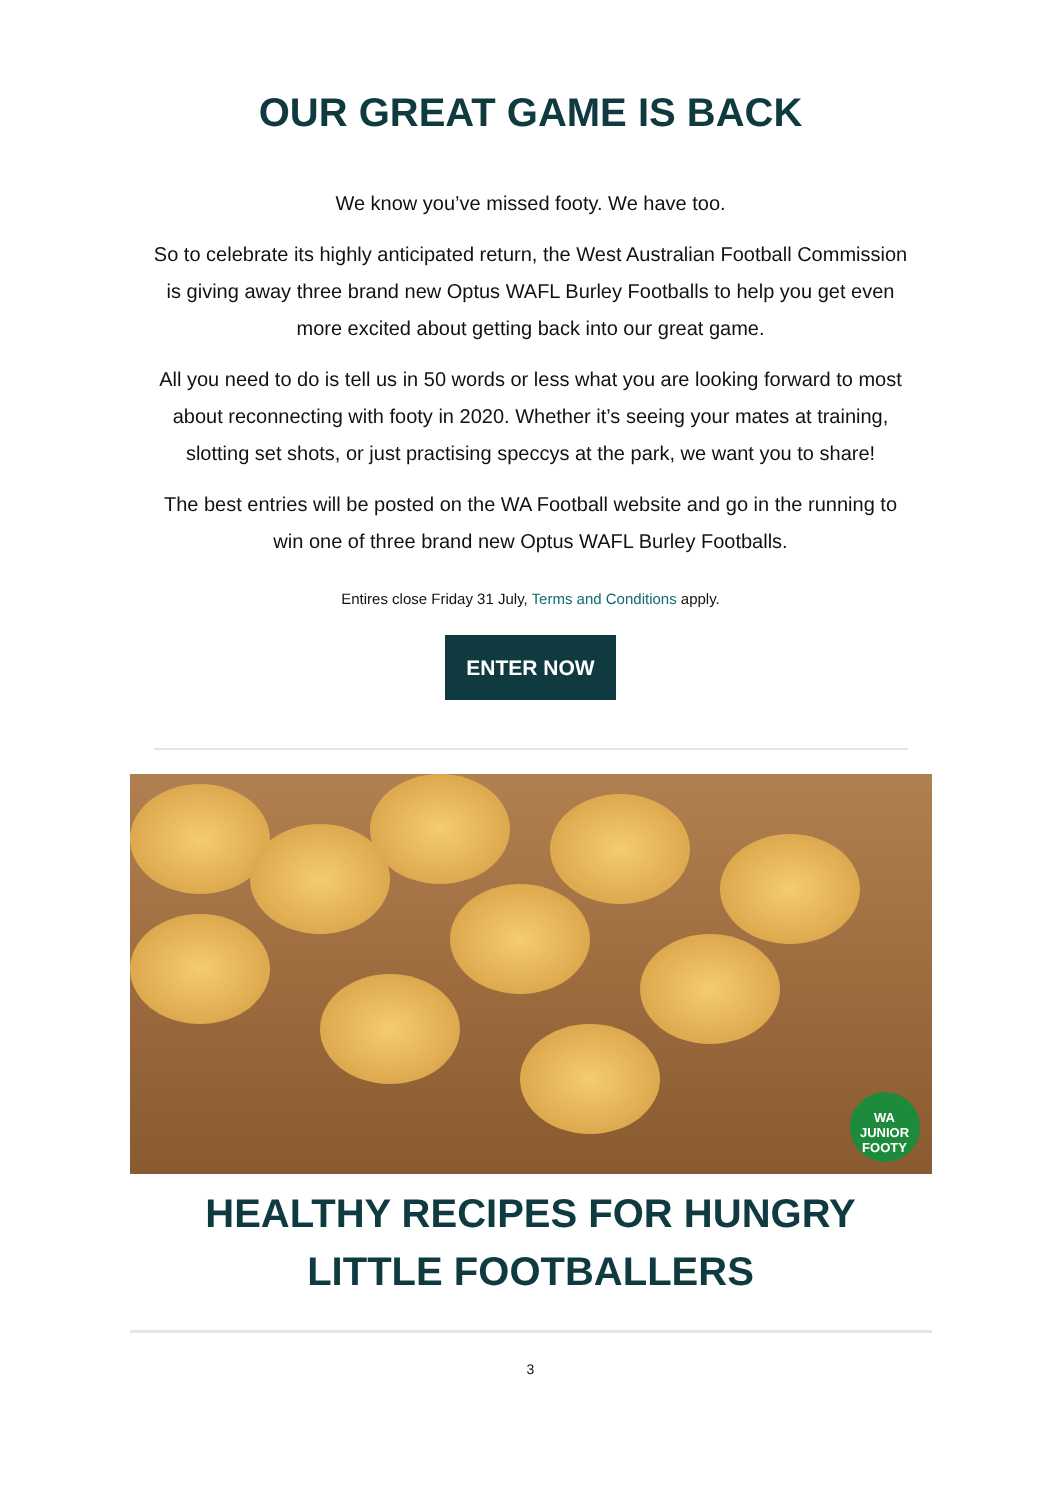OUR GREAT GAME IS BACK
We know you’ve missed footy. We have too.
So to celebrate its highly anticipated return, the West Australian Football Commission is giving away three brand new Optus WAFL Burley Footballs to help you get even more excited about getting back into our great game.
All you need to do is tell us in 50 words or less what you are looking forward to most about reconnecting with footy in 2020. Whether it’s seeing your mates at training, slotting set shots, or just practising speccys at the park, we want you to share!
The best entries will be posted on the WA Football website and go in the running to win one of three brand new Optus WAFL Burley Footballs.
Entires close Friday 31 July, Terms and Conditions apply.
ENTER NOW
WA
JUNIOR
FOOTY
HEALTHY RECIPES FOR HUNGRY
LITTLE FOOTBALLERS
3